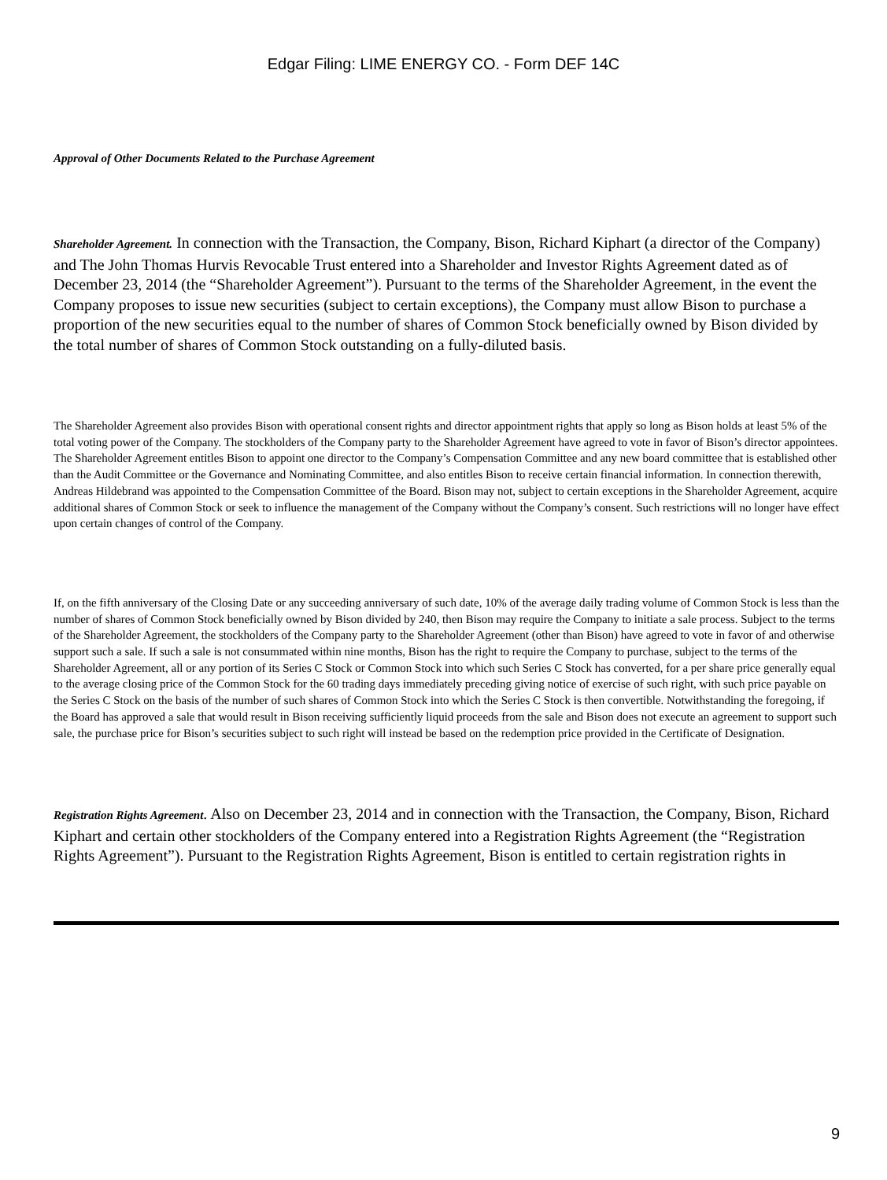Edgar Filing: LIME ENERGY CO. - Form DEF 14C
Approval of Other Documents Related to the Purchase Agreement
Shareholder Agreement. In connection with the Transaction, the Company, Bison, Richard Kiphart (a director of the Company) and The John Thomas Hurvis Revocable Trust entered into a Shareholder and Investor Rights Agreement dated as of December 23, 2014 (the “Shareholder Agreement”). Pursuant to the terms of the Shareholder Agreement, in the event the Company proposes to issue new securities (subject to certain exceptions), the Company must allow Bison to purchase a proportion of the new securities equal to the number of shares of Common Stock beneficially owned by Bison divided by the total number of shares of Common Stock outstanding on a fully-diluted basis.
The Shareholder Agreement also provides Bison with operational consent rights and director appointment rights that apply so long as Bison holds at least 5% of the total voting power of the Company. The stockholders of the Company party to the Shareholder Agreement have agreed to vote in favor of Bison’s director appointees. The Shareholder Agreement entitles Bison to appoint one director to the Company’s Compensation Committee and any new board committee that is established other than the Audit Committee or the Governance and Nominating Committee, and also entitles Bison to receive certain financial information. In connection therewith, Andreas Hildebrand was appointed to the Compensation Committee of the Board. Bison may not, subject to certain exceptions in the Shareholder Agreement, acquire additional shares of Common Stock or seek to influence the management of the Company without the Company’s consent. Such restrictions will no longer have effect upon certain changes of control of the Company.
If, on the fifth anniversary of the Closing Date or any succeeding anniversary of such date, 10% of the average daily trading volume of Common Stock is less than the number of shares of Common Stock beneficially owned by Bison divided by 240, then Bison may require the Company to initiate a sale process. Subject to the terms of the Shareholder Agreement, the stockholders of the Company party to the Shareholder Agreement (other than Bison) have agreed to vote in favor of and otherwise support such a sale. If such a sale is not consummated within nine months, Bison has the right to require the Company to purchase, subject to the terms of the Shareholder Agreement, all or any portion of its Series C Stock or Common Stock into which such Series C Stock has converted, for a per share price generally equal to the average closing price of the Common Stock for the 60 trading days immediately preceding giving notice of exercise of such right, with such price payable on the Series C Stock on the basis of the number of such shares of Common Stock into which the Series C Stock is then convertible. Notwithstanding the foregoing, if the Board has approved a sale that would result in Bison receiving sufficiently liquid proceeds from the sale and Bison does not execute an agreement to support such sale, the purchase price for Bison’s securities subject to such right will instead be based on the redemption price provided in the Certificate of Designation.
Registration Rights Agreement. Also on December 23, 2014 and in connection with the Transaction, the Company, Bison, Richard Kiphart and certain other stockholders of the Company entered into a Registration Rights Agreement (the “Registration Rights Agreement”). Pursuant to the Registration Rights Agreement, Bison is entitled to certain registration rights in
9